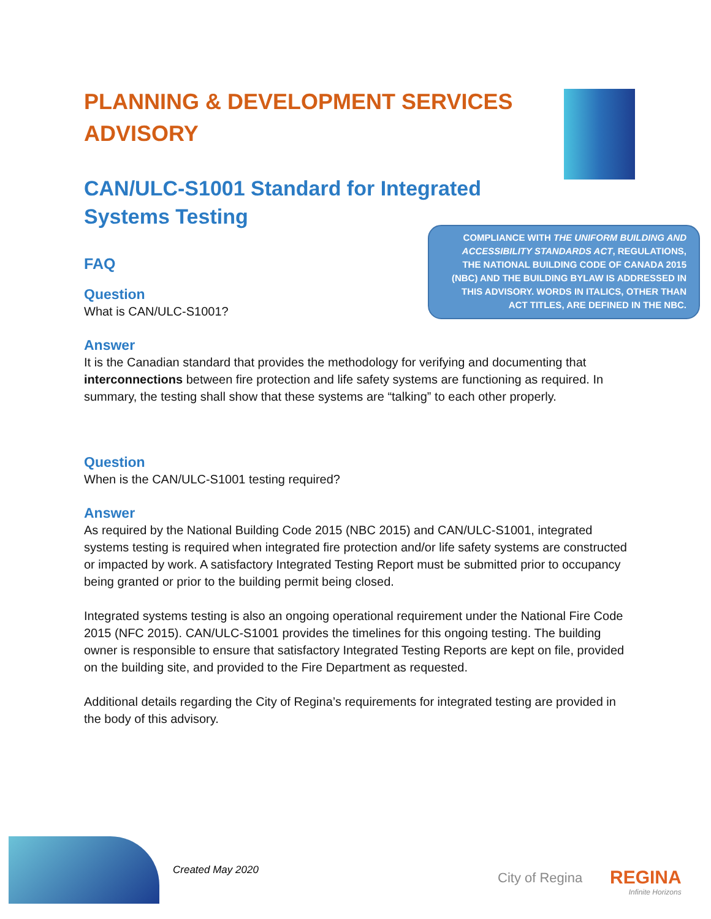COMPLIANCE WITH THE UNIFORM BUILDING AND ACCESSIBILITY STANDARDS ACT, REGULATIONS, THE NATIONAL BUILDING CODE OF CANADA 2015 (NBC) AND THE BUILDING BYLAW IS ADDRESSED IN THIS ADVISORY. WORDS IN ITALICS, OTHER THAN ACT TITLES, ARE DEFINED IN THE NBC.
PLANNING & DEVELOPMENT SERVICES ADVISORY
CAN/ULC-S1001 Standard for Integrated Systems Testing
FAQ
Question
What is CAN/ULC-S1001?
Answer
It is the Canadian standard that provides the methodology for verifying and documenting that interconnections between fire protection and life safety systems are functioning as required. In summary, the testing shall show that these systems are “talking” to each other properly.
Question
When is the CAN/ULC-S1001 testing required?
Answer
As required by the National Building Code 2015 (NBC 2015) and CAN/ULC-S1001, integrated systems testing is required when integrated fire protection and/or life safety systems are constructed or impacted by work. A satisfactory Integrated Testing Report must be submitted prior to occupancy being granted or prior to the building permit being closed.
Integrated systems testing is also an ongoing operational requirement under the National Fire Code 2015 (NFC 2015). CAN/ULC-S1001 provides the timelines for this ongoing testing. The building owner is responsible to ensure that satisfactory Integrated Testing Reports are kept on file, provided on the building site, and provided to the Fire Department as requested.
Additional details regarding the City of Regina’s requirements for integrated testing are provided in the body of this advisory.
Created May 2020 City of Regina
REGINA
Infinite Horizons